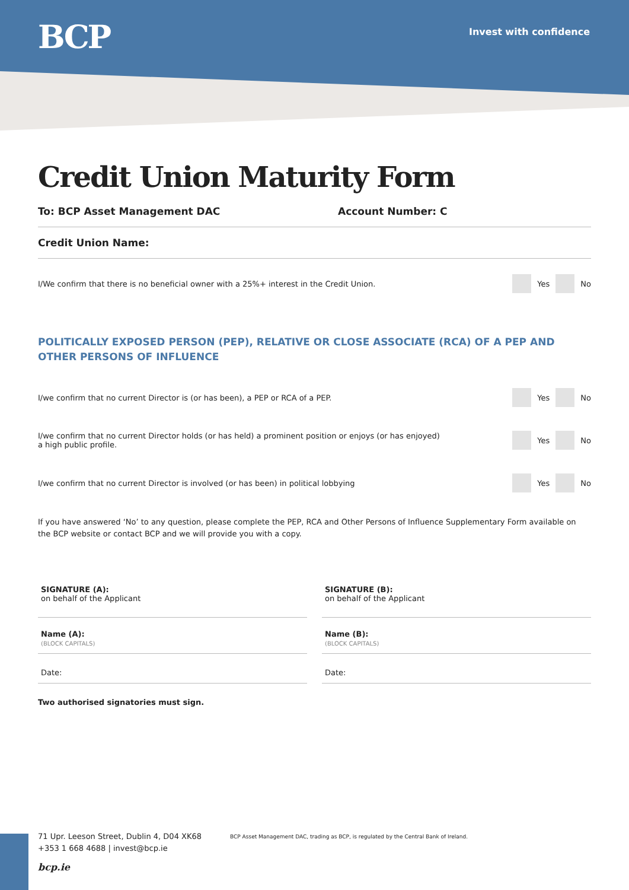BCP Invest with confidence
Credit Union Maturity Form
To: BCP Asset Management DAC Account Number: C
Credit Union Name:
I/We confirm that there is no beneficial owner with a 25%+ interest in the Credit Union. Yes No
POLITICALLY EXPOSED PERSON (PEP), RELATIVE OR CLOSE ASSOCIATE (RCA) OF A PEP AND OTHER PERSONS OF INFLUENCE
I/we confirm that no current Director is (or has been), a PEP or RCA of a PEP. Yes No
I/we confirm that no current Director holds (or has held) a prominent position or enjoys (or has enjoyed)
a high public profile. Yes No
I/we confirm that no current Director is involved (or has been) in political lobbying Yes No
If you have answered ‘No’ to any question, please complete the PEP, RCA and Other Persons of Influence Supplementary Form available on the BCP website or contact BCP and we will provide you with a copy.
SIGNATURE (A):
on behalf of the Applicant
SIGNATURE (B):
on behalf of the Applicant
Name (A):
(BLOCK CAPITALS)
Name (B):
(BLOCK CAPITALS)
Date:
Date:
Two authorised signatories must sign.
71 Upr. Leeson Street, Dublin 4, D04 XK68
+353 1 668 4688 | invest@bcp.ie
bcp.ie
BCP Asset Management DAC, trading as BCP, is regulated by the Central Bank of Ireland.